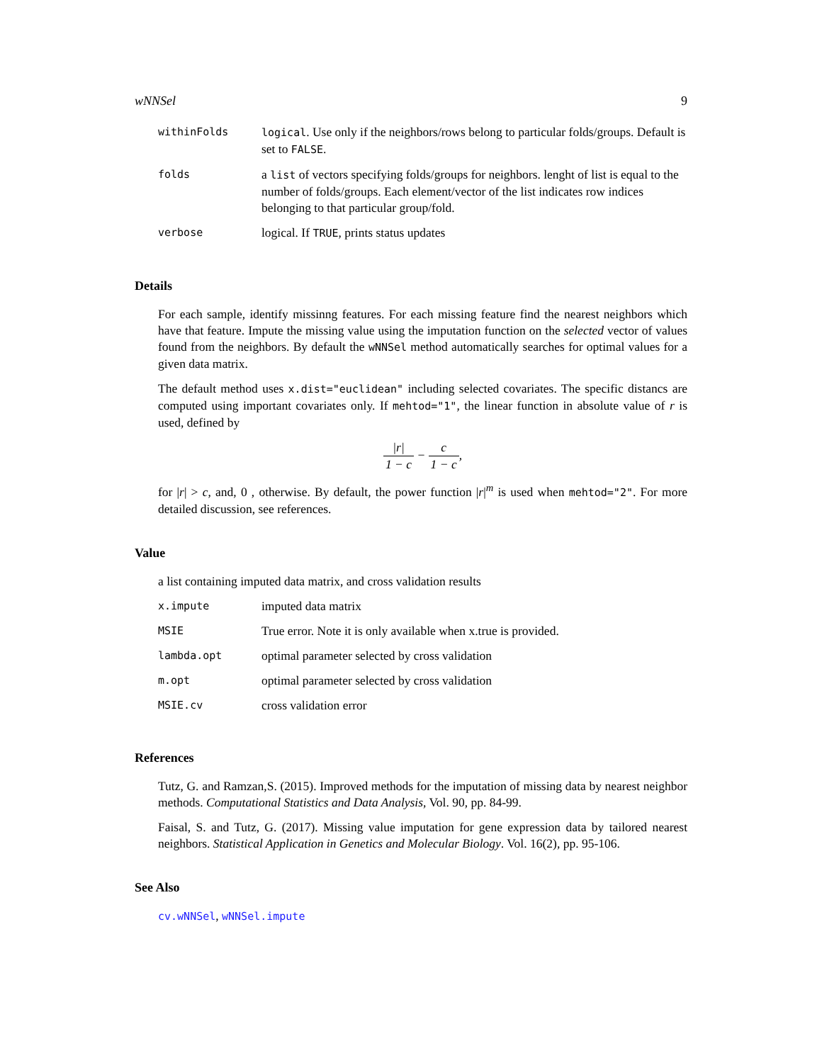wNNSel 9
| withinFolds | logical . Use only if the neighbors/rows belong to particular folds/groups. Default is set to FALSE . |
| folds | a list of vectors specifying folds/groups for neighbors. lenght of list is equal to the number of folds/groups. Each element/vector of the list indicates row indices belonging to that particular group/fold. |
| verbose | logical. If TRUE , prints status updates |
Details
For each sample, identify missinng features. For each missing feature find the nearest neighbors which have that feature. Impute the missing value using the imputation function on the selected vector of values found from the neighbors. By default the wNNSel method automatically searches for optimal values for a given data matrix.
The default method uses x.dist="euclidean" including selected covariates. The specific distancs are computed using important covariates only. If mehtod="1", the linear function in absolute value of r is used, defined by
|r| 1 − c − c 1 − c,
for |r| > c, and, 0 , otherwise. By default, the power function |r|<sup>m</sup> is used when mehtod="2". For more detailed discussion, see references.
Value
a list containing imputed data matrix, and cross validation results
| x.impute | imputed data matrix |
| MSIE | True error. Note it is only available when x.true is provided. |
| lambda.opt | optimal parameter selected by cross validation |
| m.opt | optimal parameter selected by cross validation |
| MSIE.cv | cross validation error |
References
Tutz, G. and Ramzan,S. (2015). Improved methods for the imputation of missing data by nearest neighbor methods. Computational Statistics and Data Analysis, Vol. 90, pp. 84-99.
Faisal, S. and Tutz, G. (2017). Missing value imputation for gene expression data by tailored nearest neighbors. Statistical Application in Genetics and Molecular Biology. Vol. 16(2), pp. 95-106.
See Also
cv.wNNSel, wNNSel.impute